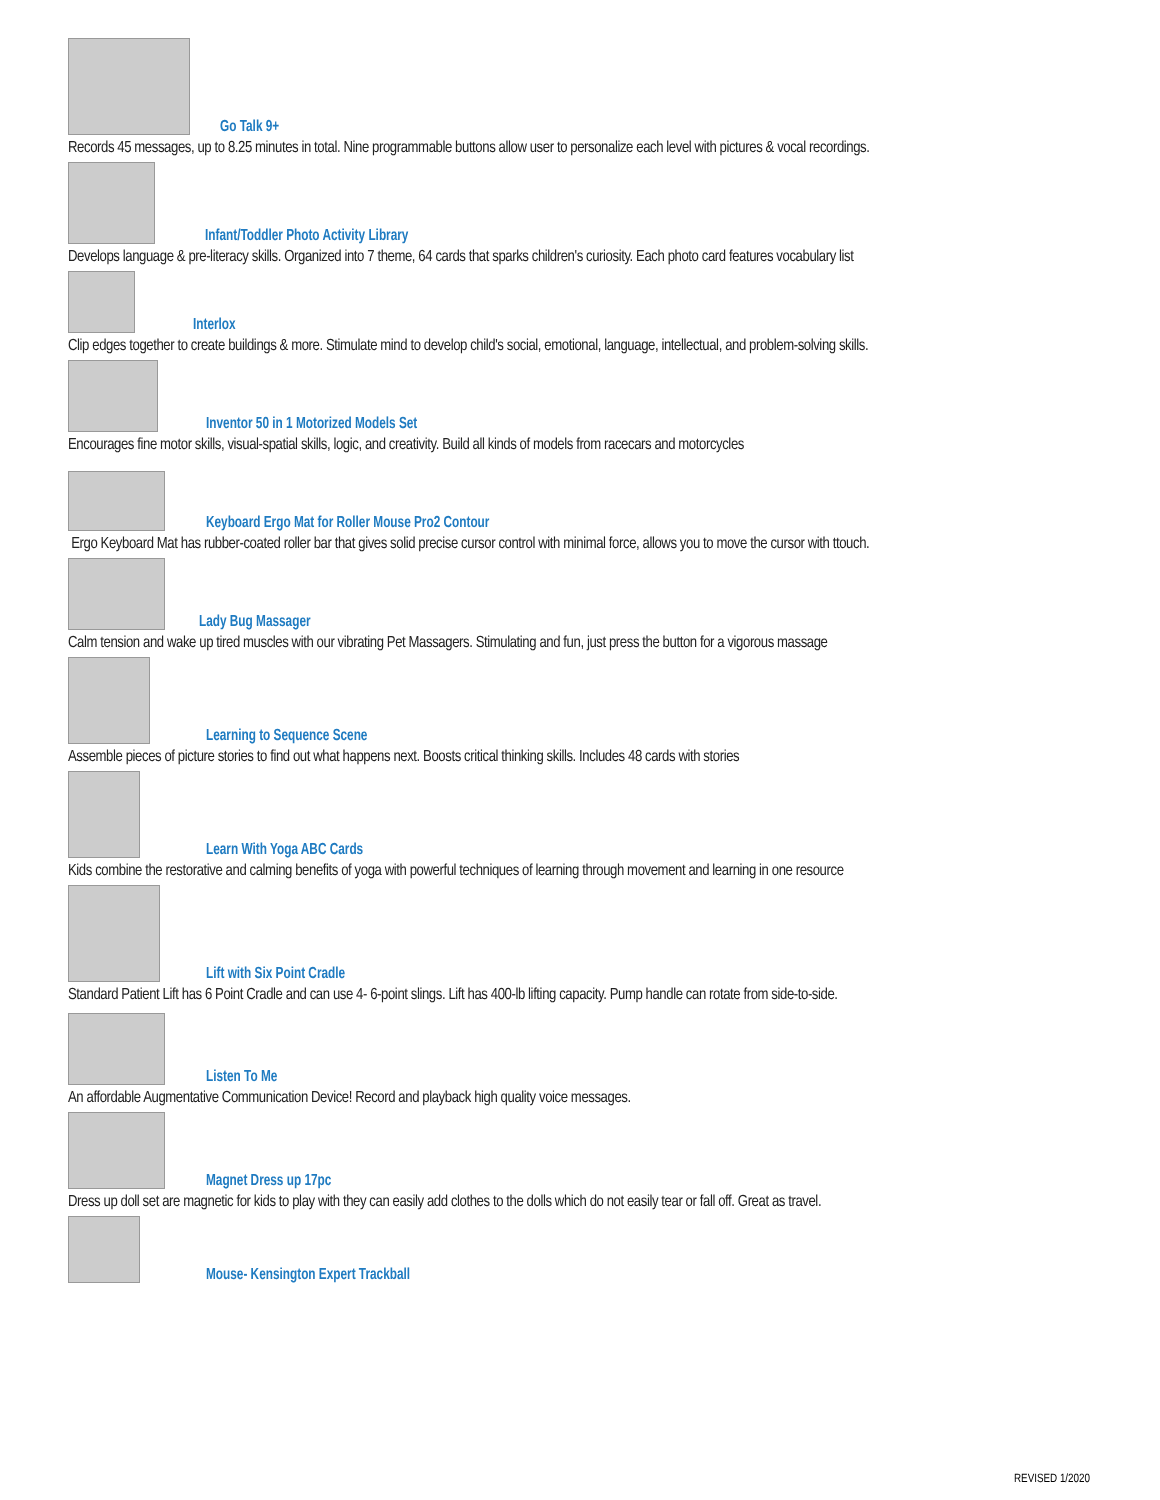Go Talk 9+
Records 45 messages, up to 8.25 minutes in total. Nine programmable buttons allow user to personalize each level with pictures & vocal recordings.
Infant/Toddler Photo Activity Library
Develops language & pre-literacy skills. Organized into 7 theme, 64 cards that sparks children's curiosity. Each photo card features vocabulary list
Interlox
Clip edges together to create buildings & more. Stimulate mind to develop child's social, emotional, language, intellectual, and problem-solving skills.
Inventor 50 in 1 Motorized Models Set
Encourages fine motor skills, visual-spatial skills, logic, and creativity. Build all kinds of models from racecars and motorcycles
Keyboard Ergo Mat for Roller Mouse Pro2 Contour
Ergo Keyboard Mat has rubber-coated roller bar that gives solid precise cursor control with minimal force, allows you to move the cursor with ttouch.
Lady Bug Massager
Calm tension and wake up tired muscles with our vibrating Pet Massagers. Stimulating and fun, just press the button for a vigorous massage
Learning to Sequence Scene
Assemble pieces of picture stories to find out what happens next. Boosts critical thinking skills. Includes 48 cards with stories
Learn With Yoga ABC Cards
Kids combine the restorative and calming benefits of yoga with powerful techniques of learning through movement and learning in one resource
Lift with Six Point Cradle
Standard Patient Lift has 6 Point Cradle and can use 4- 6-point slings. Lift has 400-lb lifting capacity. Pump handle can rotate from side-to-side.
Listen To Me
An affordable Augmentative Communication Device! Record and playback high quality voice messages.
Magnet Dress up 17pc
Dress up doll set are magnetic for kids to play with they can easily add clothes to the dolls which do not easily tear or fall off. Great as travel.
Mouse- Kensington Expert Trackball
REVISED 1/2020